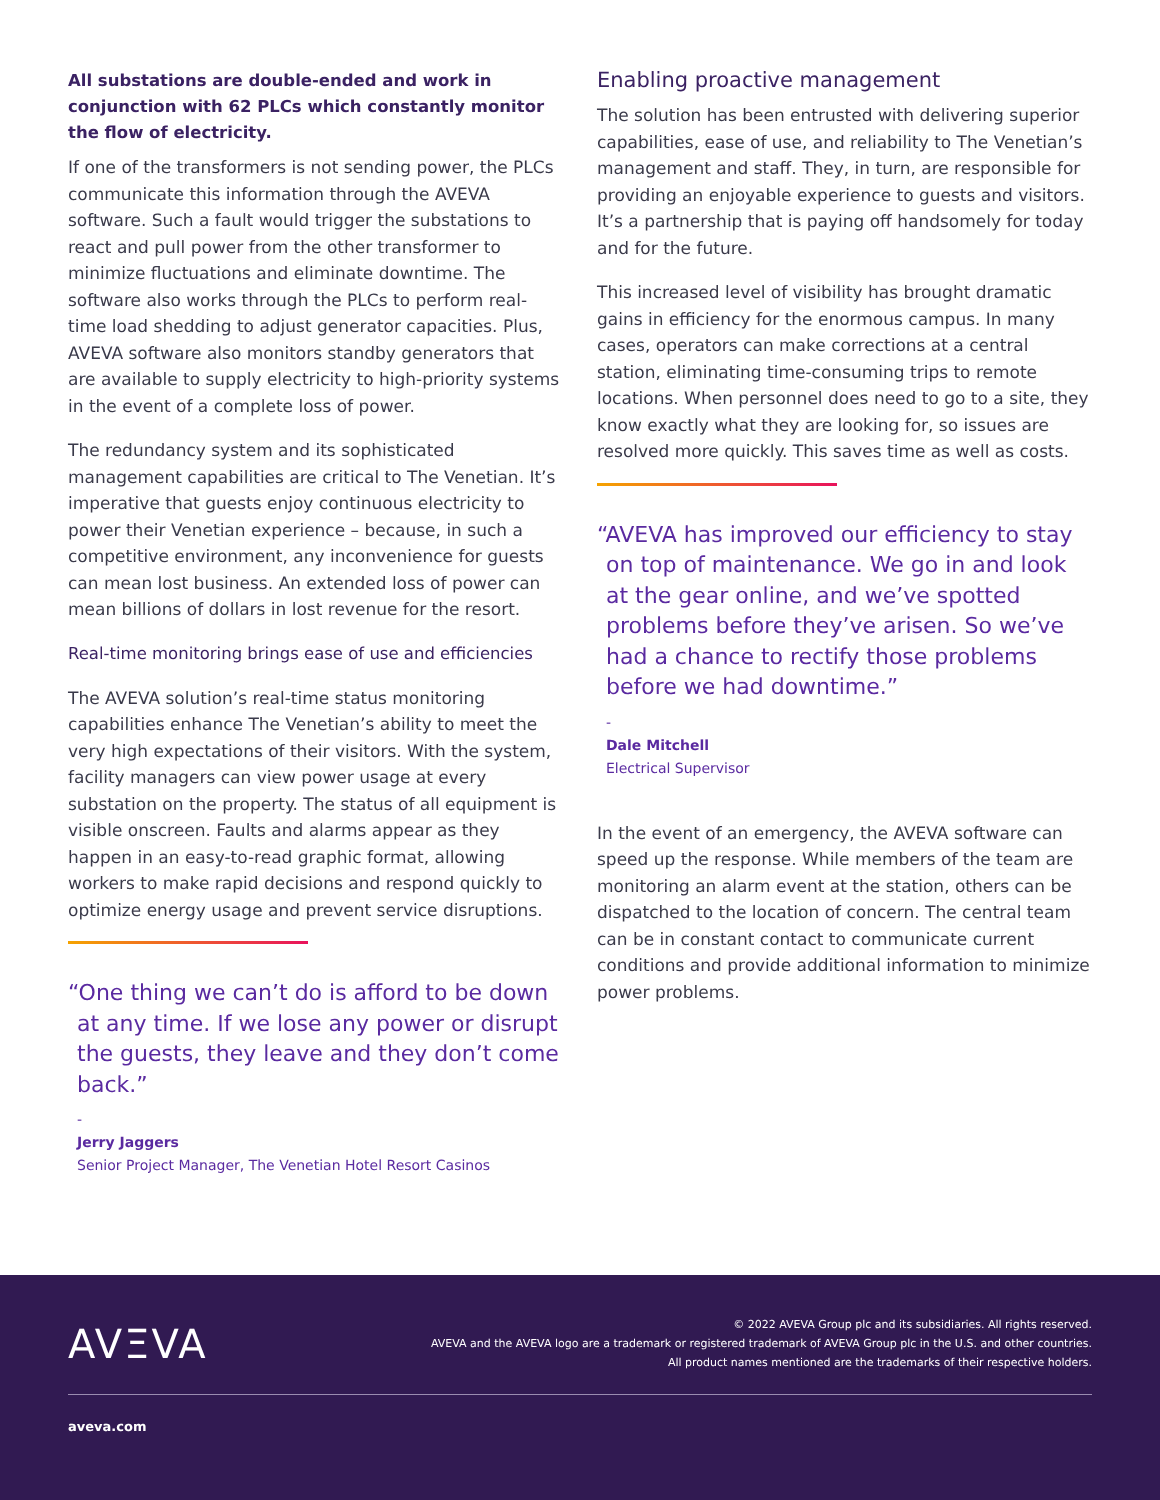All substations are double-ended and work in conjunction with 62 PLCs which constantly monitor the flow of electricity.
If one of the transformers is not sending power, the PLCs communicate this information through the AVEVA software. Such a fault would trigger the substations to react and pull power from the other transformer to minimize fluctuations and eliminate downtime. The software also works through the PLCs to perform real-time load shedding to adjust generator capacities. Plus, AVEVA software also monitors standby generators that are available to supply electricity to high-priority systems in the event of a complete loss of power.
The redundancy system and its sophisticated management capabilities are critical to The Venetian. It’s imperative that guests enjoy continuous electricity to power their Venetian experience – because, in such a competitive environment, any inconvenience for guests can mean lost business. An extended loss of power can mean billions of dollars in lost revenue for the resort.
Real-time monitoring brings ease of use and efficiencies
The AVEVA solution’s real-time status monitoring capabilities enhance The Venetian’s ability to meet the very high expectations of their visitors. With the system, facility managers can view power usage at every substation on the property. The status of all equipment is visible onscreen. Faults and alarms appear as they happen in an easy-to-read graphic format, allowing workers to make rapid decisions and respond quickly to optimize energy usage and prevent service disruptions.
“One thing we can’t do is afford to be down at any time. If we lose any power or disrupt the guests, they leave and they don’t come back.”
-
Jerry Jaggers
Senior Project Manager, The Venetian Hotel Resort Casinos
Enabling proactive management
The solution has been entrusted with delivering superior capabilities, ease of use, and reliability to The Venetian’s management and staff. They, in turn, are responsible for providing an enjoyable experience to guests and visitors. It’s a partnership that is paying off handsomely for today and for the future.
This increased level of visibility has brought dramatic gains in efficiency for the enormous campus. In many cases, operators can make corrections at a central station, eliminating time-consuming trips to remote locations. When personnel does need to go to a site, they know exactly what they are looking for, so issues are resolved more quickly. This saves time as well as costs.
“AVEVA has improved our efficiency to stay on top of maintenance. We go in and look at the gear online, and we’ve spotted problems before they’ve arisen. So we’ve had a chance to rectify those problems before we had downtime.”
-
Dale Mitchell
Electrical Supervisor
In the event of an emergency, the AVEVA software can speed up the response. While members of the team are monitoring an alarm event at the station, others can be dispatched to the location of concern. The central team can be in constant contact to communicate current conditions and provide additional information to minimize power problems.
AVΞVA
© 2022 AVEVA Group plc and its subsidiaries. All rights reserved.
AVEVA and the AVEVA logo are a trademark or registered trademark of AVEVA Group plc in the U.S. and other countries.
All product names mentioned are the trademarks of their respective holders.
aveva.com